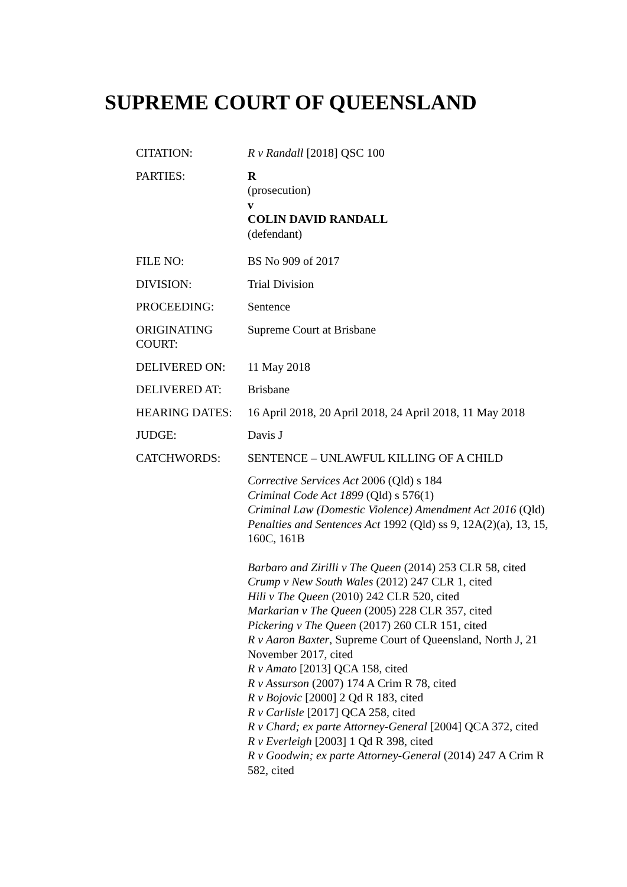SUPREME COURT OF QUEENSLAND
CITATION: R v Randall [2018] QSC 100
PARTIES: R
(prosecution)
v
COLIN DAVID RANDALL
(defendant)
FILE NO: BS No 909 of 2017
DIVISION: Trial Division
PROCEEDING: Sentence
ORIGINATING COURT:
Supreme Court at Brisbane
DELIVERED ON: 11 May 2018
DELIVERED AT: Brisbane
HEARING DATES: 16 April 2018, 20 April 2018, 24 April 2018, 11 May 2018
JUDGE: Davis J
CATCHWORDS: SENTENCE – UNLAWFUL KILLING OF A CHILD
Corrective Services Act 2006 (Qld) s 184
Criminal Code Act 1899 (Qld) s 576(1)
Criminal Law (Domestic Violence) Amendment Act 2016 (Qld)
Penalties and Sentences Act 1992 (Qld) ss 9, 12A(2)(a), 13, 15, 160C, 161B
Barbaro and Zirilli v The Queen (2014) 253 CLR 58, cited
Crump v New South Wales (2012) 247 CLR 1, cited
Hili v The Queen (2010) 242 CLR 520, cited
Markarian v The Queen (2005) 228 CLR 357, cited
Pickering v The Queen (2017) 260 CLR 151, cited
R v Aaron Baxter, Supreme Court of Queensland, North J, 21 November 2017, cited
R v Amato [2013] QCA 158, cited
R v Assurson (2007) 174 A Crim R 78, cited
R v Bojovic [2000] 2 Qd R 183, cited
R v Carlisle [2017] QCA 258, cited
R v Chard; ex parte Attorney-General [2004] QCA 372, cited
R v Everleigh [2003] 1 Qd R 398, cited
R v Goodwin; ex parte Attorney-General (2014) 247 A Crim R 582, cited